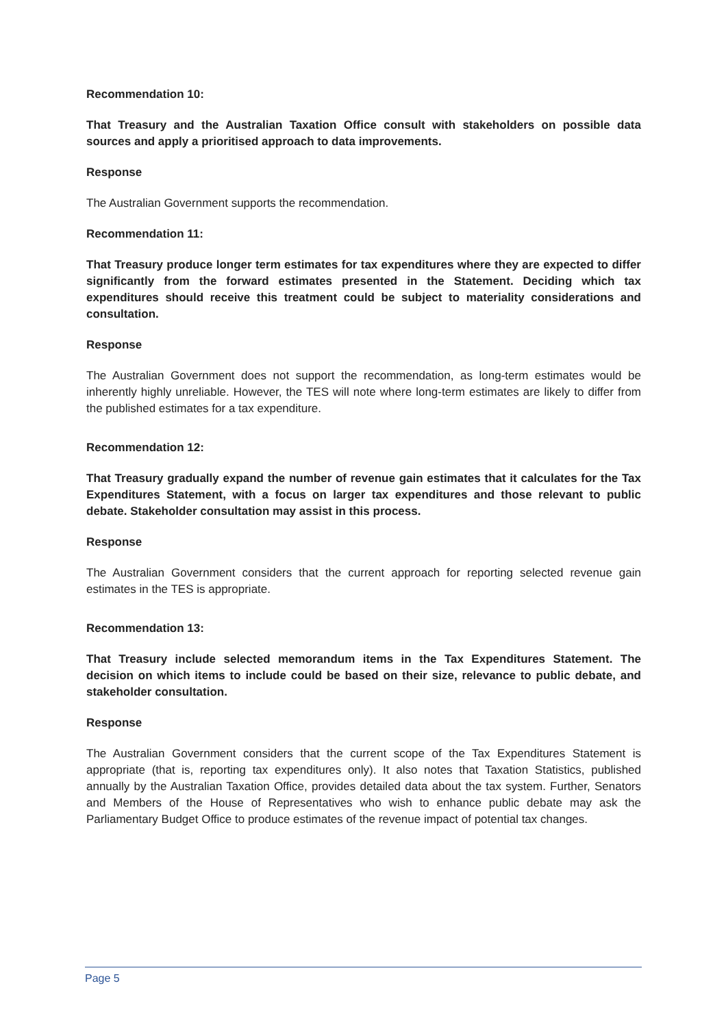Recommendation 10:
That Treasury and the Australian Taxation Office consult with stakeholders on possible data sources and apply a prioritised approach to data improvements.
Response
The Australian Government supports the recommendation.
Recommendation 11:
That Treasury produce longer term estimates for tax expenditures where they are expected to differ significantly from the forward estimates presented in the Statement. Deciding which tax expenditures should receive this treatment could be subject to materiality considerations and consultation.
Response
The Australian Government does not support the recommendation, as long-term estimates would be inherently highly unreliable. However, the TES will note where long-term estimates are likely to differ from the published estimates for a tax expenditure.
Recommendation 12:
That Treasury gradually expand the number of revenue gain estimates that it calculates for the Tax Expenditures Statement, with a focus on larger tax expenditures and those relevant to public debate. Stakeholder consultation may assist in this process.
Response
The Australian Government considers that the current approach for reporting selected revenue gain estimates in the TES is appropriate.
Recommendation 13:
That Treasury include selected memorandum items in the Tax Expenditures Statement. The decision on which items to include could be based on their size, relevance to public debate, and stakeholder consultation.
Response
The Australian Government considers that the current scope of the Tax Expenditures Statement is appropriate (that is, reporting tax expenditures only). It also notes that Taxation Statistics, published annually by the Australian Taxation Office, provides detailed data about the tax system. Further, Senators and Members of the House of Representatives who wish to enhance public debate may ask the Parliamentary Budget Office to produce estimates of the revenue impact of potential tax changes.
Page 5